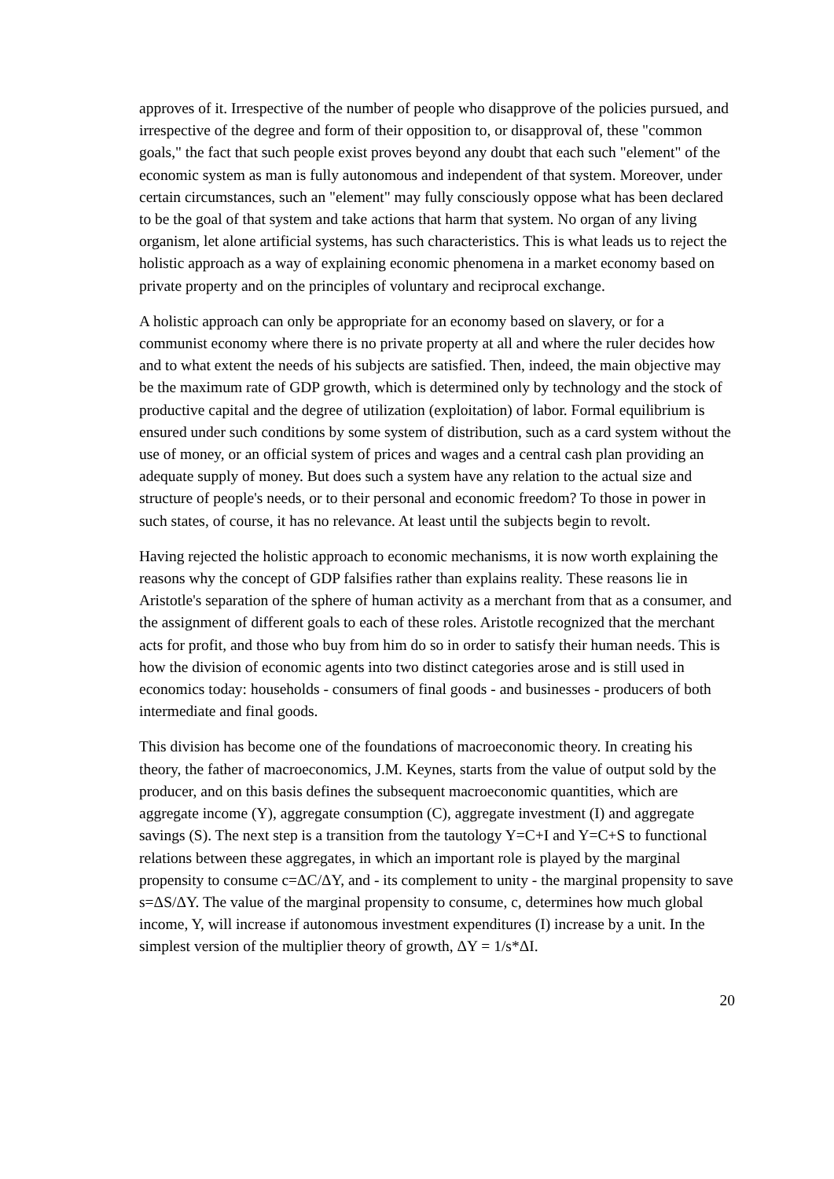approves of it. Irrespective of the number of people who disapprove of the policies pursued, and irrespective of the degree and form of their opposition to, or disapproval of, these "common goals," the fact that such people exist proves beyond any doubt that each such "element" of the economic system as man is fully autonomous and independent of that system. Moreover, under certain circumstances, such an "element" may fully consciously oppose what has been declared to be the goal of that system and take actions that harm that system. No organ of any living organism, let alone artificial systems, has such characteristics. This is what leads us to reject the holistic approach as a way of explaining economic phenomena in a market economy based on private property and on the principles of voluntary and reciprocal exchange.
A holistic approach can only be appropriate for an economy based on slavery, or for a communist economy where there is no private property at all and where the ruler decides how and to what extent the needs of his subjects are satisfied. Then, indeed, the main objective may be the maximum rate of GDP growth, which is determined only by technology and the stock of productive capital and the degree of utilization (exploitation) of labor. Formal equilibrium is ensured under such conditions by some system of distribution, such as a card system without the use of money, or an official system of prices and wages and a central cash plan providing an adequate supply of money. But does such a system have any relation to the actual size and structure of people's needs, or to their personal and economic freedom? To those in power in such states, of course, it has no relevance. At least until the subjects begin to revolt.
Having rejected the holistic approach to economic mechanisms, it is now worth explaining the reasons why the concept of GDP falsifies rather than explains reality. These reasons lie in Aristotle's separation of the sphere of human activity as a merchant from that as a consumer, and the assignment of different goals to each of these roles. Aristotle recognized that the merchant acts for profit, and those who buy from him do so in order to satisfy their human needs. This is how the division of economic agents into two distinct categories arose and is still used in economics today: households - consumers of final goods - and businesses - producers of both intermediate and final goods.
This division has become one of the foundations of macroeconomic theory. In creating his theory, the father of macroeconomics, J.M. Keynes, starts from the value of output sold by the producer, and on this basis defines the subsequent macroeconomic quantities, which are aggregate income (Y), aggregate consumption (C), aggregate investment (I) and aggregate savings (S). The next step is a transition from the tautology Y=C+I and Y=C+S to functional relations between these aggregates, in which an important role is played by the marginal propensity to consume c=ΔC/ΔY, and - its complement to unity - the marginal propensity to save s=ΔS/ΔY. The value of the marginal propensity to consume, c, determines how much global income, Y, will increase if autonomous investment expenditures (I) increase by a unit. In the simplest version of the multiplier theory of growth, ΔY = 1/s*ΔI.
20